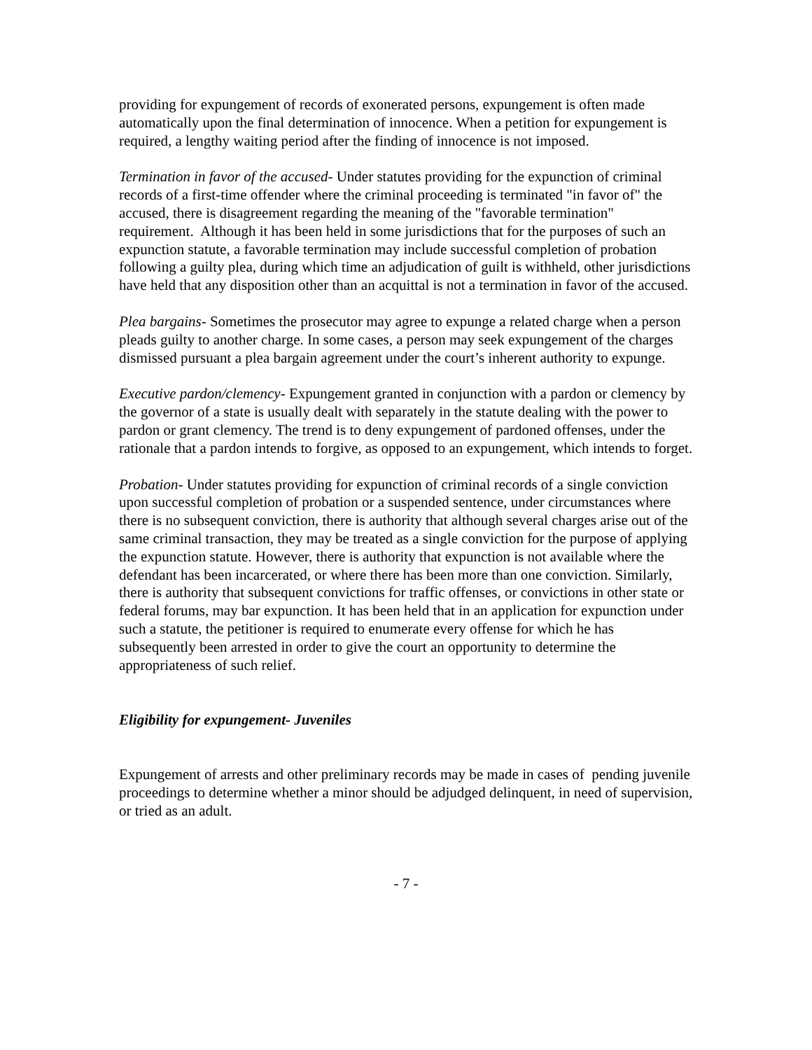providing for expungement of records of exonerated persons, expungement is often made automatically upon the final determination of innocence. When a petition for expungement is required, a lengthy waiting period after the finding of innocence is not imposed.
Termination in favor of the accused- Under statutes providing for the expunction of criminal records of a first-time offender where the criminal proceeding is terminated "in favor of" the accused, there is disagreement regarding the meaning of the "favorable termination" requirement. Although it has been held in some jurisdictions that for the purposes of such an expunction statute, a favorable termination may include successful completion of probation following a guilty plea, during which time an adjudication of guilt is withheld, other jurisdictions have held that any disposition other than an acquittal is not a termination in favor of the accused.
Plea bargains- Sometimes the prosecutor may agree to expunge a related charge when a person pleads guilty to another charge. In some cases, a person may seek expungement of the charges dismissed pursuant a plea bargain agreement under the court’s inherent authority to expunge.
Executive pardon/clemency- Expungement granted in conjunction with a pardon or clemency by the governor of a state is usually dealt with separately in the statute dealing with the power to pardon or grant clemency. The trend is to deny expungement of pardoned offenses, under the rationale that a pardon intends to forgive, as opposed to an expungement, which intends to forget.
Probation- Under statutes providing for expunction of criminal records of a single conviction upon successful completion of probation or a suspended sentence, under circumstances where there is no subsequent conviction, there is authority that although several charges arise out of the same criminal transaction, they may be treated as a single conviction for the purpose of applying the expunction statute. However, there is authority that expunction is not available where the defendant has been incarcerated, or where there has been more than one conviction. Similarly, there is authority that subsequent convictions for traffic offenses, or convictions in other state or federal forums, may bar expunction. It has been held that in an application for expunction under such a statute, the petitioner is required to enumerate every offense for which he has subsequently been arrested in order to give the court an opportunity to determine the appropriateness of such relief.
Eligibility for expungement- Juveniles
Expungement of arrests and other preliminary records may be made in cases of pending juvenile proceedings to determine whether a minor should be adjudged delinquent, in need of supervision, or tried as an adult.
- 7 -